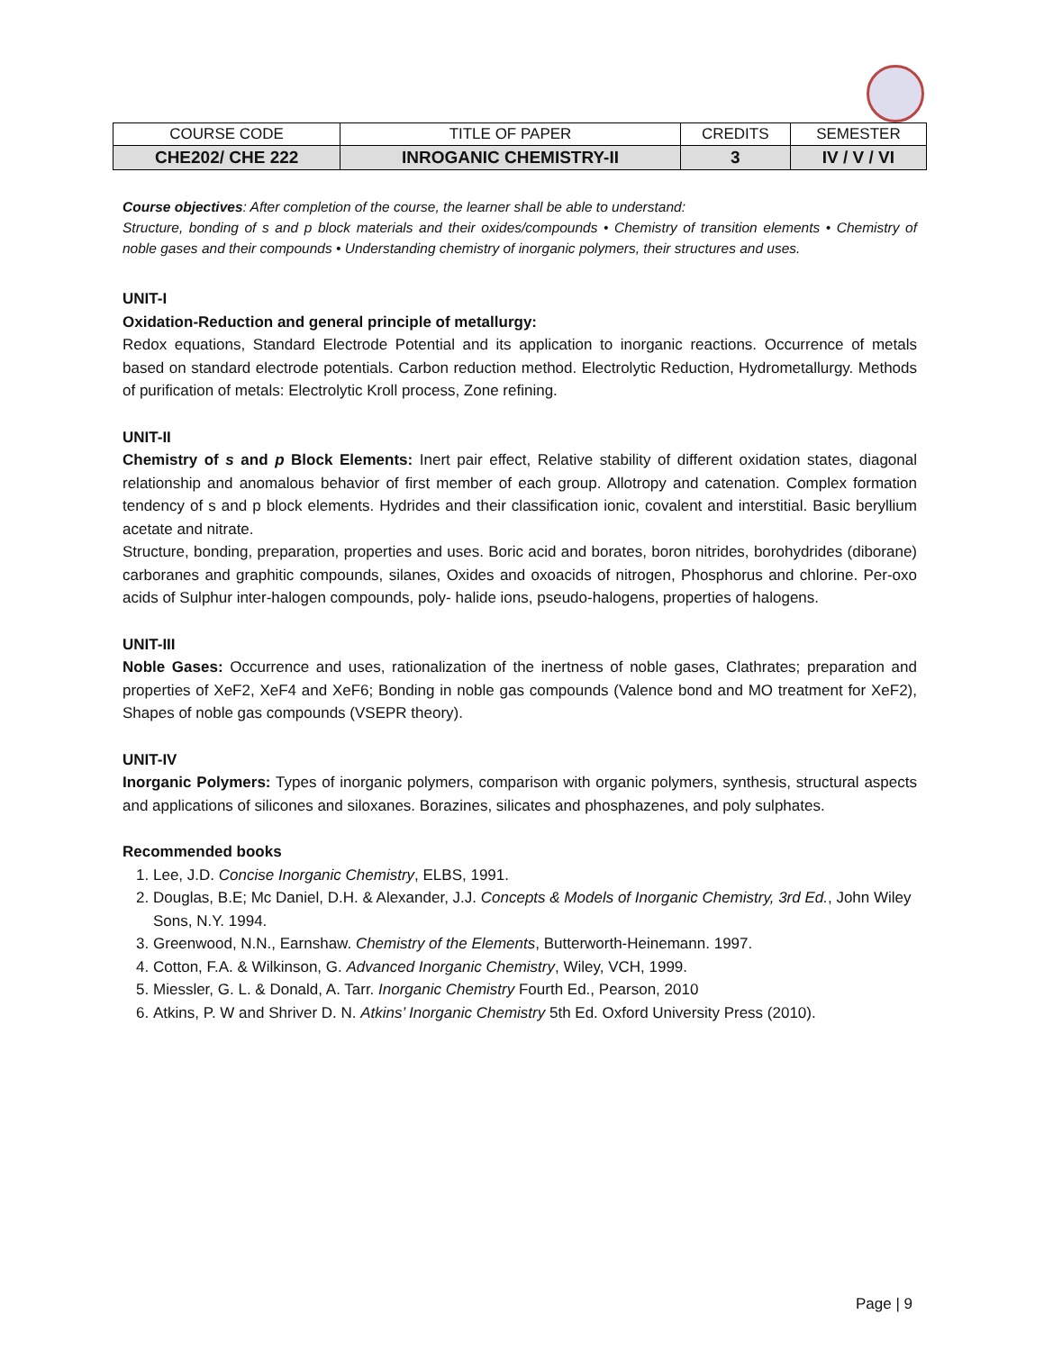| COURSE CODE | TITLE OF PAPER | CREDITS | SEMESTER |
| --- | --- | --- | --- |
| CHE202/ CHE 222 | INROGANIC CHEMISTRY-II | 3 | IV / V / VI |
Course objectives: After completion of the course, the learner shall be able to understand:
Structure, bonding of s and p block materials and their oxides/compounds • Chemistry of transition elements • Chemistry of noble gases and their compounds • Understanding chemistry of inorganic polymers, their structures and uses.
UNIT-I
Oxidation-Reduction and general principle of metallurgy:
Redox equations, Standard Electrode Potential and its application to inorganic reactions. Occurrence of metals based on standard electrode potentials. Carbon reduction method. Electrolytic Reduction, Hydrometallurgy. Methods of purification of metals: Electrolytic Kroll process, Zone refining.
UNIT-II
Chemistry of s and p Block Elements: Inert pair effect, Relative stability of different oxidation states, diagonal relationship and anomalous behavior of first member of each group. Allotropy and catenation. Complex formation tendency of s and p block elements. Hydrides and their classification ionic, covalent and interstitial. Basic beryllium acetate and nitrate.
Structure, bonding, preparation, properties and uses. Boric acid and borates, boron nitrides, borohydrides (diborane) carboranes and graphitic compounds, silanes, Oxides and oxoacids of nitrogen, Phosphorus and chlorine. Per-oxo acids of Sulphur inter-halogen compounds, poly- halide ions, pseudo-halogens, properties of halogens.
UNIT-III
Noble Gases: Occurrence and uses, rationalization of the inertness of noble gases, Clathrates; preparation and properties of XeF2, XeF4 and XeF6; Bonding in noble gas compounds (Valence bond and MO treatment for XeF2), Shapes of noble gas compounds (VSEPR theory).
UNIT-IV
Inorganic Polymers: Types of inorganic polymers, comparison with organic polymers, synthesis, structural aspects and applications of silicones and siloxanes. Borazines, silicates and phosphazenes, and poly sulphates.
Recommended books
1. Lee, J.D. Concise Inorganic Chemistry, ELBS, 1991.
2. Douglas, B.E; Mc Daniel, D.H. & Alexander, J.J. Concepts & Models of Inorganic Chemistry, 3rd Ed., John Wiley Sons, N.Y. 1994.
3. Greenwood, N.N., Earnshaw. Chemistry of the Elements, Butterworth-Heinemann. 1997.
4. Cotton, F.A. & Wilkinson, G. Advanced Inorganic Chemistry, Wiley, VCH, 1999.
5. Miessler, G. L. & Donald, A. Tarr. Inorganic Chemistry Fourth Ed., Pearson, 2010
6. Atkins, P. W and Shriver D. N. Atkins’ Inorganic Chemistry 5th Ed. Oxford University Press (2010).
Page | 9